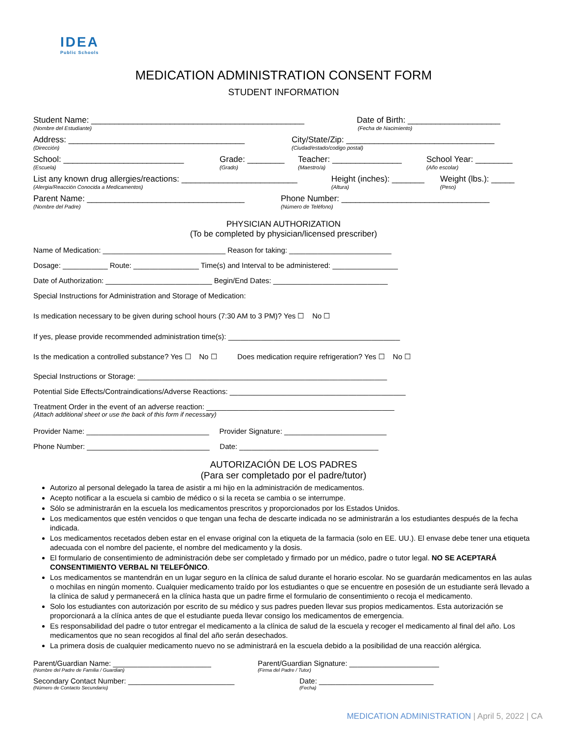IDEA
Public Schools
MEDICATION ADMINISTRATION CONSENT FORM
STUDENT INFORMATION
Student Name: ______________________________________________ Date of Birth: ____________________
(Nombre del Estudiante) (Fecha de Nacimiento)
Address: ______________________________________ City/State/Zip: ________________________________
(Dirección) (Ciudad/estado/codigo postal)
School: __________________________ Grade: ________ Teacher: _______________ School Year: ________
(Escuela) (Grado) (Maestro/a) (Año escolar)
List any known drug allergies/reactions: _________________________ Height (inches): _______ Weight (lbs.): _____
(Alergia/Reacción Conocida a Medicamentos) (Altura) (Peso)
Parent Name: __________________________________ Phone Number: ________________________________
(Nombre del Padre) (Número de Teléfono)
PHYSICIAN AUTHORIZATION
(To be completed by physician/licensed prescriber)
Name of Medication: ______________________________ Reason for taking: _________________________
Dosage: ___________ Route: ________________ Time(s) and Interval to be administered: ________________
Date of Authorization: __________________________ Begin/End Dates: ____________________________
Special Instructions for Administration and Storage of Medication:
Is medication necessary to be given during school hours (7:30 AM to 3 PM)? Yes ☐ No ☐
If yes, please provide recommended administration time(s): __________________________________________
Is the medication a controlled substance? Yes ☐ No ☐ Does medication require refrigeration? Yes ☐ No ☐
Special Instructions or Storage: _____________________________________________________________
Potential Side Effects/Contraindications/Adverse Reactions: ___________________________________________
Treatment Order in the event of an adverse reaction: ______________________________________________
(Attach additional sheet or use the back of this form if necessary)
Provider Name: ______________________________ Provider Signature: _________________________
Phone Number: ______________________________ Date: __________________________________
AUTORIZACIÓN DE LOS PADRES
(Para ser completado por el padre/tutor)
Autorizo al personal delegado la tarea de asistir a mi hijo en la administración de medicamentos.
Acepto notificar a la escuela si cambio de médico o si la receta se cambia o se interrumpe.
Sólo se administrarán en la escuela los medicamentos prescritos y proporcionados por los Estados Unidos.
Los medicamentos que estén vencidos o que tengan una fecha de descarte indicada no se administrarán a los estudiantes después de la fecha indicada.
Los medicamentos recetados deben estar en el envase original con la etiqueta de la farmacia (solo en EE. UU.). El envase debe tener una etiqueta adecuada con el nombre del paciente, el nombre del medicamento y la dosis.
El formulario de consentimiento de administración debe ser completado y firmado por un médico, padre o tutor legal. NO SE ACEPTARÁ CONSENTIMIENTO VERBAL NI TELEFÓNICO.
Los medicamentos se mantendrán en un lugar seguro en la clínica de salud durante el horario escolar. No se guardarán medicamentos en las aulas o mochilas en ningún momento. Cualquier medicamento traído por los estudiantes o que se encuentre en posesión de un estudiante será llevado a la clínica de salud y permanecerá en la clínica hasta que un padre firme el formulario de consentimiento o recoja el medicamento.
Solo los estudiantes con autorización por escrito de su médico y sus padres pueden llevar sus propios medicamentos. Esta autorización se proporcionará a la clínica antes de que el estudiante pueda llevar consigo los medicamentos de emergencia.
Es responsabilidad del padre o tutor entregar el medicamento a la clínica de salud de la escuela y recoger el medicamento al final del año. Los medicamentos que no sean recogidos al final del año serán desechados.
La primera dosis de cualquier medicamento nuevo no se administrará en la escuela debido a la posibilidad de una reacción alérgica.
Parent/Guardian Name: ________________________ Parent/Guardian Signature: ______________________
(Nombre del Padre de Familia / Guardian) (Firma del Padre / Tutor)
Secondary Contact Number: __________________________ Date: ____________________________
(Número de Contacto Secundario) (Fecha)
MEDICATION ADMINISTRATION | April 5, 2022 | CA